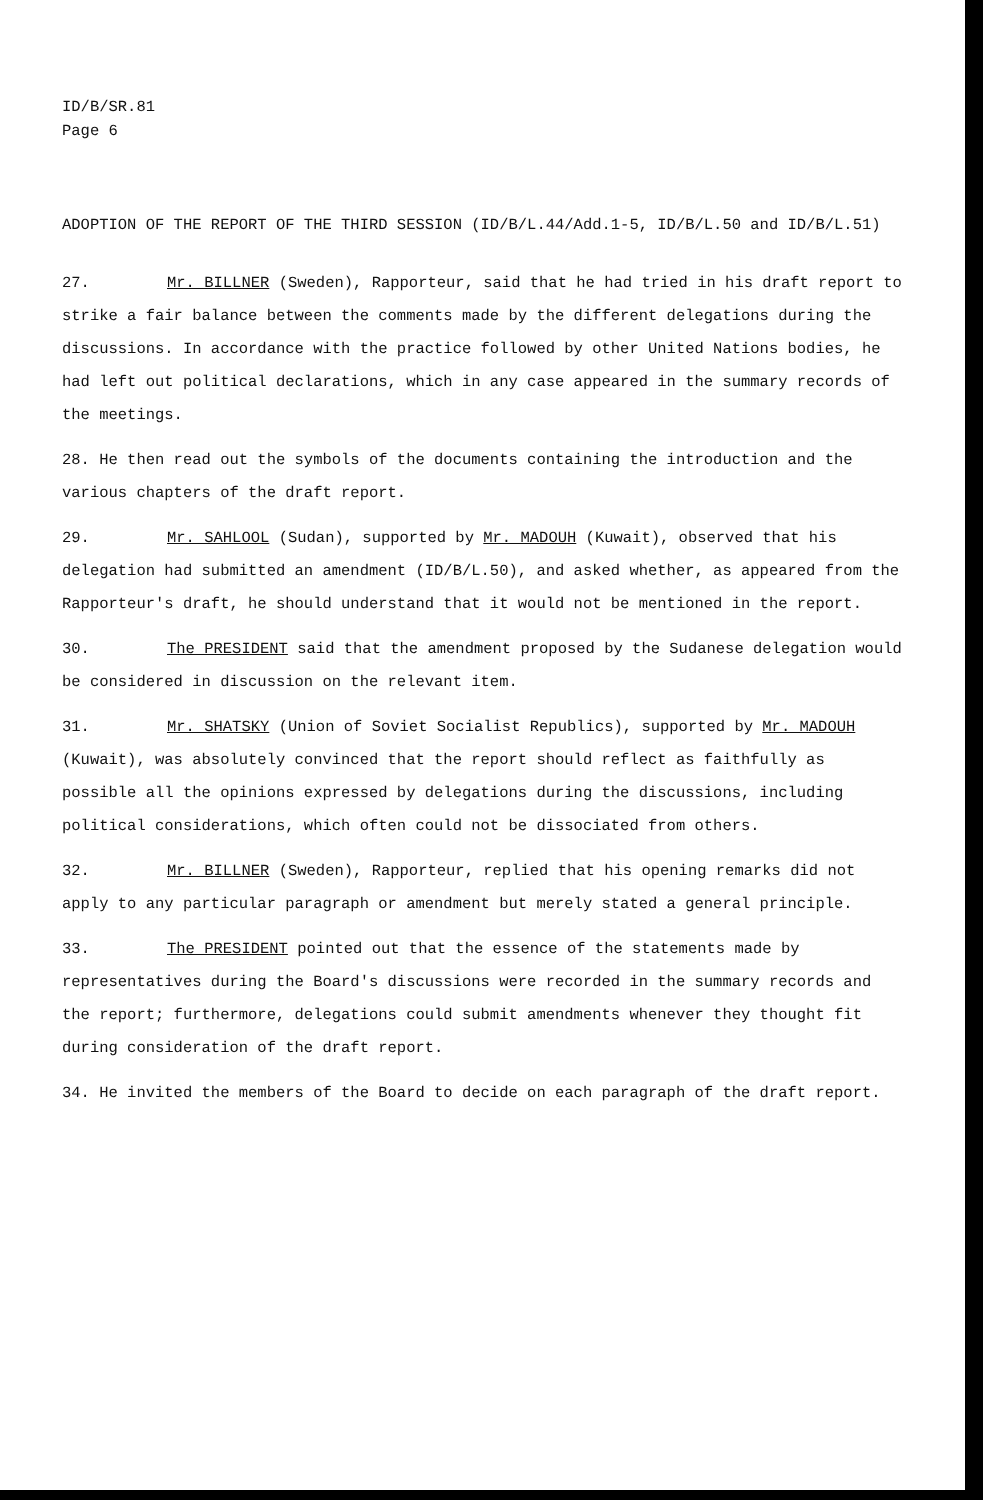ID/B/SR.81
Page 6
ADOPTION OF THE REPORT OF THE THIRD SESSION (ID/B/L.44/Add.1-5, ID/B/L.50 and ID/B/L.51)
27. Mr. BILLNER (Sweden), Rapporteur, said that he had tried in his draft report to strike a fair balance between the comments made by the different delegations during the discussions. In accordance with the practice followed by other United Nations bodies, he had left out political declarations, which in any case appeared in the summary records of the meetings.
28. He then read out the symbols of the documents containing the introduction and the various chapters of the draft report.
29. Mr. SAHLOOL (Sudan), supported by Mr. MADOUH (Kuwait), observed that his delegation had submitted an amendment (ID/B/L.50), and asked whether, as appeared from the Rapporteur's draft, he should understand that it would not be mentioned in the report.
30. The PRESIDENT said that the amendment proposed by the Sudanese delegation would be considered in discussion on the relevant item.
31. Mr. SHATSKY (Union of Soviet Socialist Republics), supported by Mr. MADOUH (Kuwait), was absolutely convinced that the report should reflect as faithfully as possible all the opinions expressed by delegations during the discussions, including political considerations, which often could not be dissociated from others.
32. Mr. BILLNER (Sweden), Rapporteur, replied that his opening remarks did not apply to any particular paragraph or amendment but merely stated a general principle.
33. The PRESIDENT pointed out that the essence of the statements made by representatives during the Board's discussions were recorded in the summary records and the report; furthermore, delegations could submit amendments whenever they thought fit during consideration of the draft report.
34. He invited the members of the Board to decide on each paragraph of the draft report.